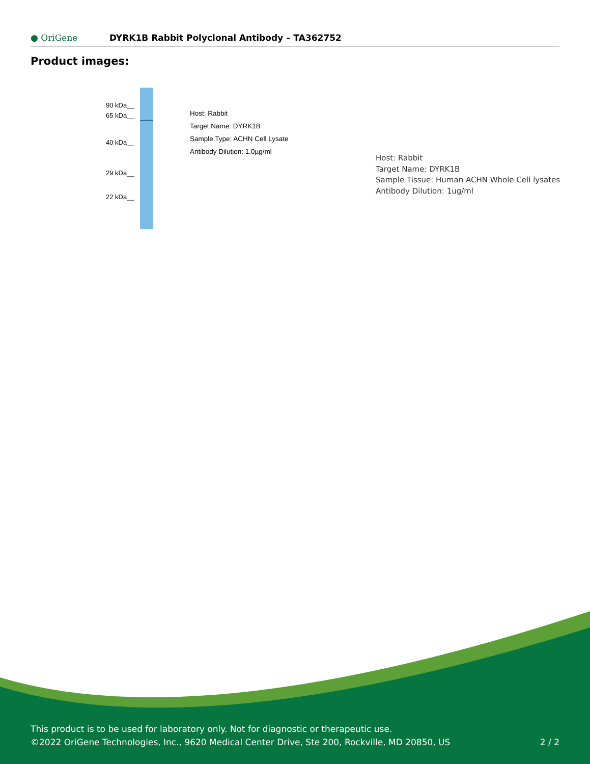● OriGene DYRK1B Rabbit Polyclonal Antibody – TA362752
Product images:
90 kDa__
65 kDa__
40 kDa__
29 kDa__
22 kDa__
Host: Rabbit
Target Name: DYRK1B
Sample Type: ACHN Cell Lysate
Antibody Dilution: 1.0µg/ml
Host: Rabbit
Target Name: DYRK1B
Sample Tissue: Human ACHN Whole Cell lysates
Antibody Dilution: 1ug/ml
This product is to be used for laboratory only. Not for diagnostic or therapeutic use.
©2022 OriGene Technologies, Inc., 9620 Medical Center Drive, Ste 200, Rockville, MD 20850, US
2 / 2